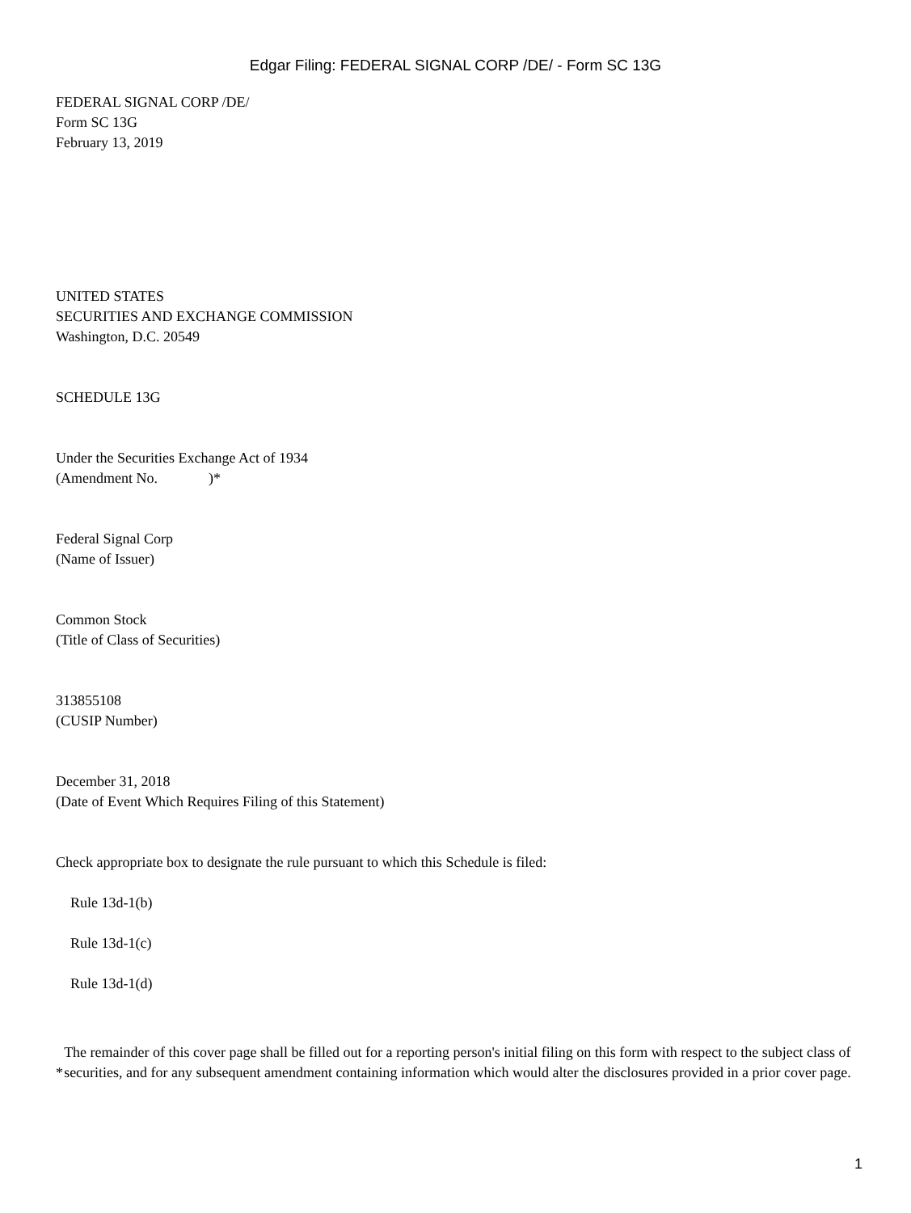Edgar Filing: FEDERAL SIGNAL CORP /DE/ - Form SC 13G
FEDERAL SIGNAL CORP /DE/
Form SC 13G
February 13, 2019
UNITED STATES
SECURITIES AND EXCHANGE COMMISSION
Washington, D.C. 20549
SCHEDULE 13G
Under the Securities Exchange Act of 1934
(Amendment No. )*
Federal Signal Corp
(Name of Issuer)
Common Stock
(Title of Class of Securities)
313855108
(CUSIP Number)
December 31, 2018
(Date of Event Which Requires Filing of this Statement)
Check appropriate box to designate the rule pursuant to which this Schedule is filed:
Rule 13d-1(b)
Rule 13d-1(c)
Rule 13d-1(d)
*
The remainder of this cover page shall be filled out for a reporting person's initial filing on this form with respect to the subject class of securities, and for any subsequent amendment containing information which would alter the disclosures provided in a prior cover page.
1